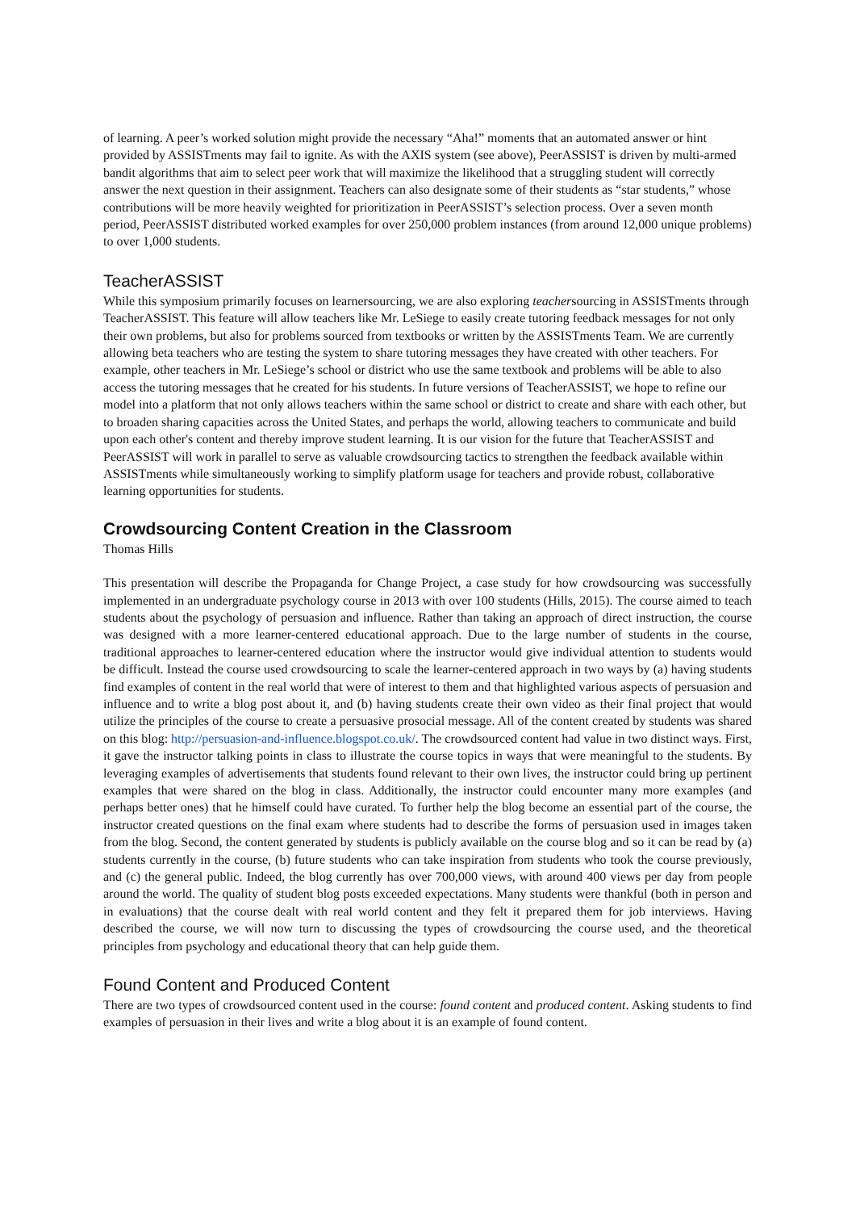of learning. A peer’s worked solution might provide the necessary “Aha!” moments that an automated answer or hint provided by ASSISTments may fail to ignite. As with the AXIS system (see above), PeerASSIST is driven by multi-armed bandit algorithms that aim to select peer work that will maximize the likelihood that a struggling student will correctly answer the next question in their assignment. Teachers can also designate some of their students as “star students,” whose contributions will be more heavily weighted for prioritization in PeerASSIST’s selection process. Over a seven month period, PeerASSIST distributed worked examples for over 250,000 problem instances (from around 12,000 unique problems) to over 1,000 students.
TeacherASSIST
While this symposium primarily focuses on learnersourcing, we are also exploring teachersourcing in ASSISTments through TeacherASSIST. This feature will allow teachers like Mr. LeSiege to easily create tutoring feedback messages for not only their own problems, but also for problems sourced from textbooks or written by the ASSISTments Team. We are currently allowing beta teachers who are testing the system to share tutoring messages they have created with other teachers. For example, other teachers in Mr. LeSiege’s school or district who use the same textbook and problems will be able to also access the tutoring messages that he created for his students. In future versions of TeacherASSIST, we hope to refine our model into a platform that not only allows teachers within the same school or district to create and share with each other, but to broaden sharing capacities across the United States, and perhaps the world, allowing teachers to communicate and build upon each other's content and thereby improve student learning. It is our vision for the future that TeacherASSIST and PeerASSIST will work in parallel to serve as valuable crowdsourcing tactics to strengthen the feedback available within ASSISTments while simultaneously working to simplify platform usage for teachers and provide robust, collaborative learning opportunities for students.
Crowdsourcing Content Creation in the Classroom
Thomas Hills
This presentation will describe the Propaganda for Change Project, a case study for how crowdsourcing was successfully implemented in an undergraduate psychology course in 2013 with over 100 students (Hills, 2015). The course aimed to teach students about the psychology of persuasion and influence. Rather than taking an approach of direct instruction, the course was designed with a more learner-centered educational approach. Due to the large number of students in the course, traditional approaches to learner-centered education where the instructor would give individual attention to students would be difficult. Instead the course used crowdsourcing to scale the learner-centered approach in two ways by (a) having students find examples of content in the real world that were of interest to them and that highlighted various aspects of persuasion and influence and to write a blog post about it, and (b) having students create their own video as their final project that would utilize the principles of the course to create a persuasive prosocial message. All of the content created by students was shared on this blog: http://persuasion-and-influence.blogspot.co.uk/. The crowdsourced content had value in two distinct ways. First, it gave the instructor talking points in class to illustrate the course topics in ways that were meaningful to the students. By leveraging examples of advertisements that students found relevant to their own lives, the instructor could bring up pertinent examples that were shared on the blog in class. Additionally, the instructor could encounter many more examples (and perhaps better ones) that he himself could have curated. To further help the blog become an essential part of the course, the instructor created questions on the final exam where students had to describe the forms of persuasion used in images taken from the blog. Second, the content generated by students is publicly available on the course blog and so it can be read by (a) students currently in the course, (b) future students who can take inspiration from students who took the course previously, and (c) the general public. Indeed, the blog currently has over 700,000 views, with around 400 views per day from people around the world. The quality of student blog posts exceeded expectations. Many students were thankful (both in person and in evaluations) that the course dealt with real world content and they felt it prepared them for job interviews. Having described the course, we will now turn to discussing the types of crowdsourcing the course used, and the theoretical principles from psychology and educational theory that can help guide them.
Found Content and Produced Content
There are two types of crowdsourced content used in the course: found content and produced content. Asking students to find examples of persuasion in their lives and write a blog about it is an example of found content.